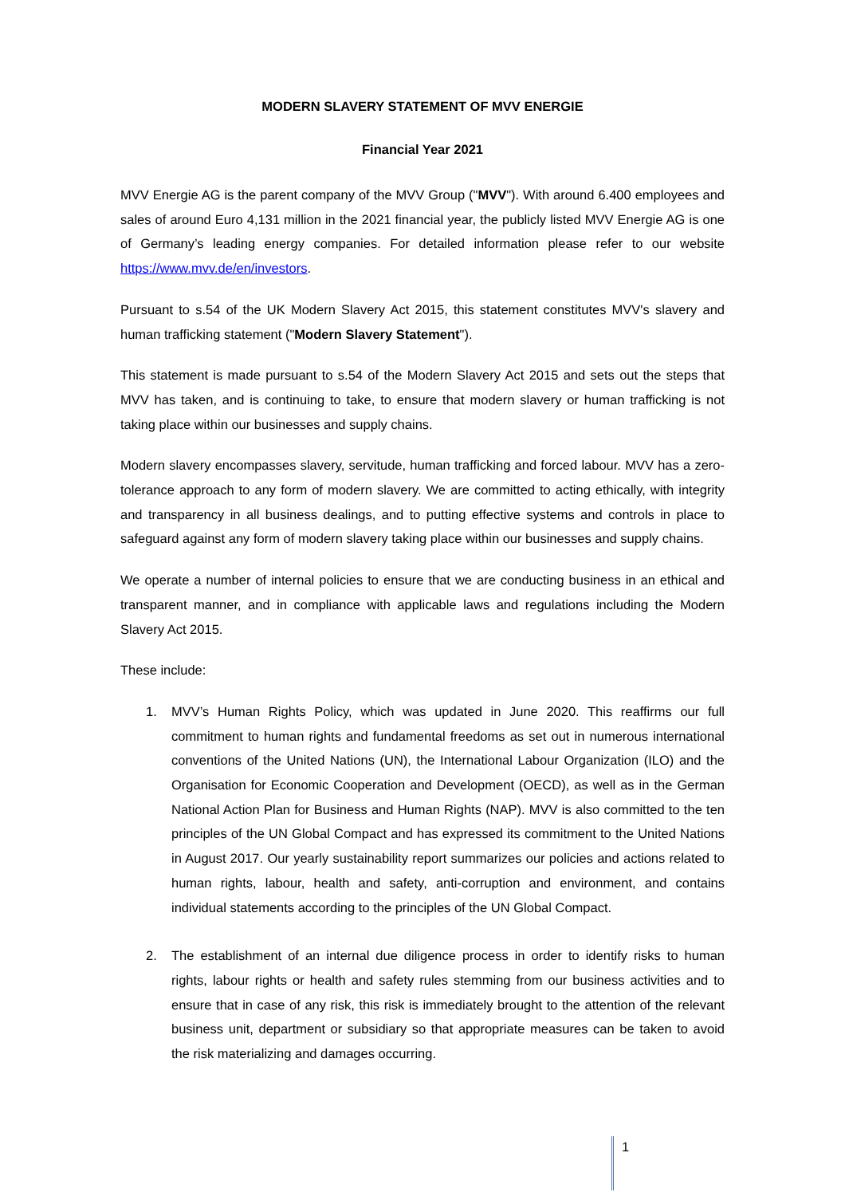MODERN SLAVERY STATEMENT OF MVV ENERGIE
Financial Year 2021
MVV Energie AG is the parent company of the MVV Group ("MVV"). With around 6.400 employees and sales of around Euro 4,131 million in the 2021 financial year, the publicly listed MVV Energie AG is one of Germany’s leading energy companies. For detailed information please refer to our website https://www.mvv.de/en/investors.
Pursuant to s.54 of the UK Modern Slavery Act 2015, this statement constitutes MVV's slavery and human trafficking statement ("Modern Slavery Statement").
This statement is made pursuant to s.54 of the Modern Slavery Act 2015 and sets out the steps that MVV has taken, and is continuing to take, to ensure that modern slavery or human trafficking is not taking place within our businesses and supply chains.
Modern slavery encompasses slavery, servitude, human trafficking and forced labour. MVV has a zero-tolerance approach to any form of modern slavery. We are committed to acting ethically, with integrity and transparency in all business dealings, and to putting effective systems and controls in place to safeguard against any form of modern slavery taking place within our businesses and supply chains.
We operate a number of internal policies to ensure that we are conducting business in an ethical and transparent manner, and in compliance with applicable laws and regulations including the Modern Slavery Act 2015.
These include:
1. MVV’s Human Rights Policy, which was updated in June 2020. This reaffirms our full commitment to human rights and fundamental freedoms as set out in numerous international conventions of the United Nations (UN), the International Labour Organization (ILO) and the Organisation for Economic Cooperation and Development (OECD), as well as in the German National Action Plan for Business and Human Rights (NAP). MVV is also committed to the ten principles of the UN Global Compact and has expressed its commitment to the United Nations in August 2017. Our yearly sustainability report summarizes our policies and actions related to human rights, labour, health and safety, anti-corruption and environment, and contains individual statements according to the principles of the UN Global Compact.
2. The establishment of an internal due diligence process in order to identify risks to human rights, labour rights or health and safety rules stemming from our business activities and to ensure that in case of any risk, this risk is immediately brought to the attention of the relevant business unit, department or subsidiary so that appropriate measures can be taken to avoid the risk materializing and damages occurring.
1